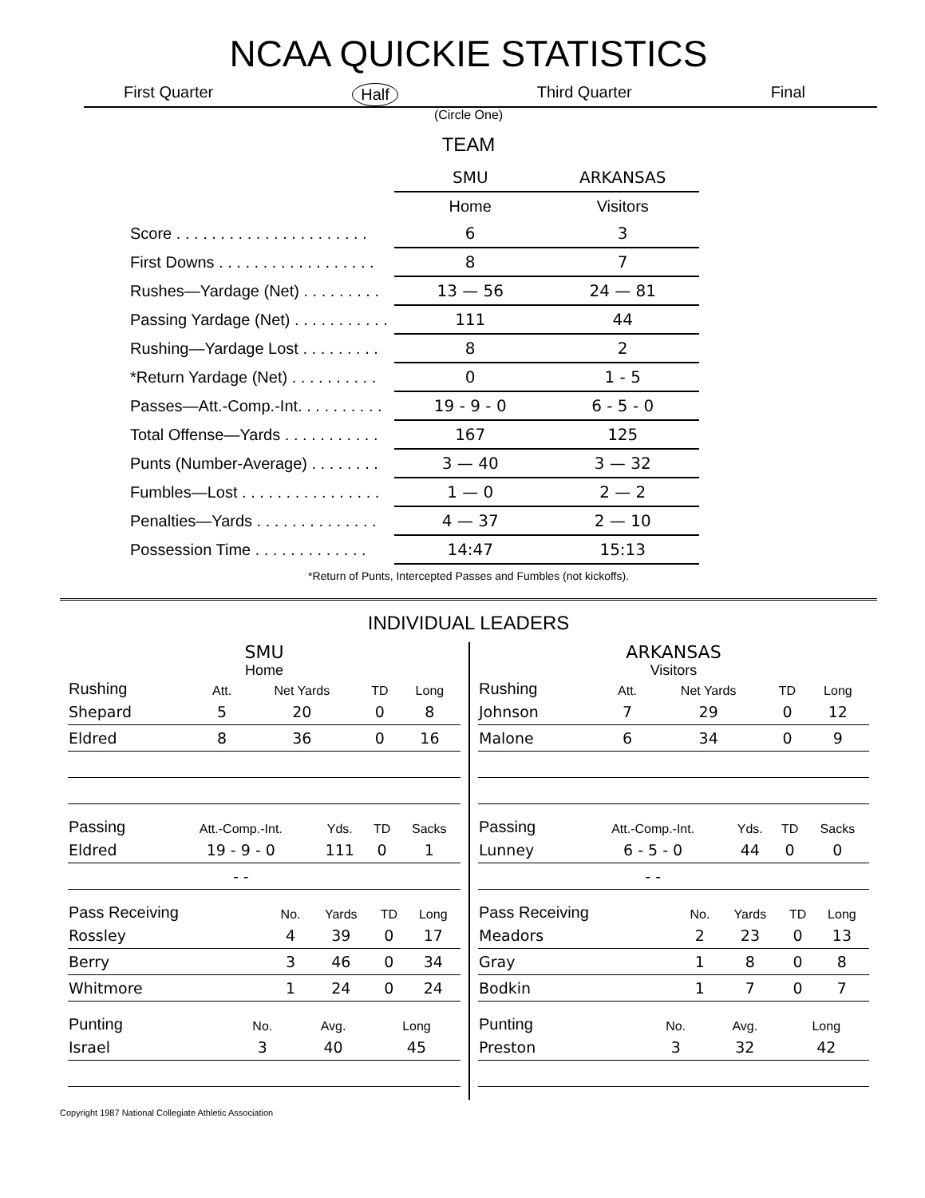NCAA QUICKIE STATISTICS
First Quarter Half Third Quarter Final
(Circle One)
TEAM
| | SMU | ARKANSAS |
| | Home | Visitors |
| Score . . . . . . . . . . . . . . . . . . . . . . | 6 | 3 |
| First Downs . . . . . . . . . . . . . . . . . . | 8 | 7 |
| Rushes—Yardage (Net) . . . . . . . . . | 13 — 56 | 24 — 81 |
| Passing Yardage (Net) . . . . . . . . . . . | 111 | 44 |
| Rushing—Yardage Lost . . . . . . . . . | 8 | 2 |
| *Return Yardage (Net) . . . . . . . . . . | 0 | 1 - 5 |
| Passes—Att.-Comp.-Int. . . . . . . . . . | 19 - 9 - 0 | 6 - 5 - 0 |
| Total Offense—Yards . . . . . . . . . . . | 167 | 125 |
| Punts (Number-Average) . . . . . . . . | 3 — 40 | 3 — 32 |
| Fumbles—Lost . . . . . . . . . . . . . . . . | 1 — 0 | 2 — 2 |
| Penalties—Yards . . . . . . . . . . . . . . | 4 — 37 | 2 — 10 |
| Possession Time . . . . . . . . . . . . . | 14:47 | 15:13 |
*Return of Punts, Intercepted Passes and Fumbles (not kickoffs).
INDIVIDUAL LEADERS
SMU
Home
| Rushing | Att. | Net Yards | TD | Long |
| --- | --- | --- | --- | --- |
| Shepard | 5 | 20 | 0 | 8 |
| Eldred | 8 | 36 | 0 | 16 |
| Passing | Att.-Comp.-Int. | Yds. | TD | Sacks |
| --- | --- | --- | --- | --- |
| Eldred | 19 - 9 - 0 | 111 | 0 | 1 |
| | - - | | | |
| Pass Receiving | No. | Yards | TD | Long |
| --- | --- | --- | --- | --- |
| Rossley | 4 | 39 | 0 | 17 |
| Berry | 3 | 46 | 0 | 34 |
| Whitmore | 1 | 24 | 0 | 24 |
| Punting | No. | Avg. | Long |
| --- | --- | --- | --- |
| Israel | 3 | 40 | 45 |
ARKANSAS
Visitors
| Rushing | Att. | Net Yards | TD | Long |
| --- | --- | --- | --- | --- |
| Johnson | 7 | 29 | 0 | 12 |
| Malone | 6 | 34 | 0 | 9 |
| Passing | Att.-Comp.-Int. | Yds. | TD | Sacks |
| --- | --- | --- | --- | --- |
| Lunney | 6 - 5 - 0 | 44 | 0 | 0 |
| | - - | | | |
| Pass Receiving | No. | Yards | TD | Long |
| --- | --- | --- | --- | --- |
| Meadors | 2 | 23 | 0 | 13 |
| Gray | 1 | 8 | 0 | 8 |
| Bodkin | 1 | 7 | 0 | 7 |
| Punting | No. | Avg. | Long |
| --- | --- | --- | --- |
| Preston | 3 | 32 | 42 |
Copyright 1987 National Collegiate Athletic Association